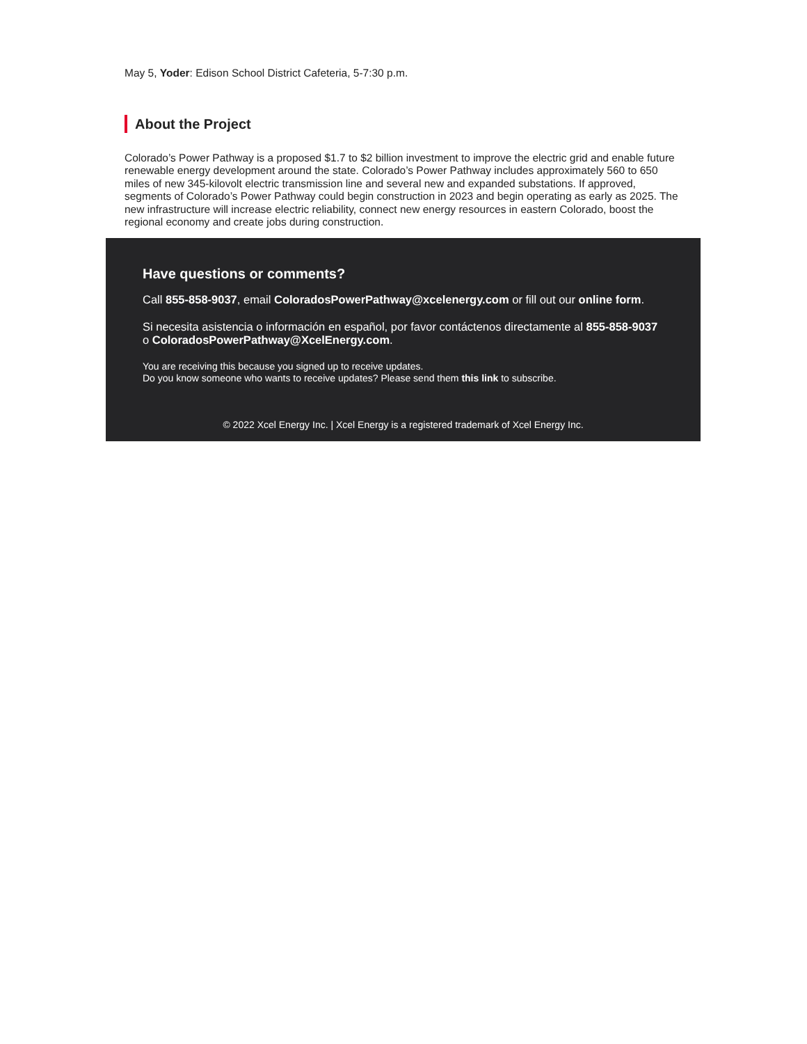May 5, Yoder: Edison School District Cafeteria, 5-7:30 p.m.
About the Project
Colorado’s Power Pathway is a proposed $1.7 to $2 billion investment to improve the electric grid and enable future renewable energy development around the state. Colorado’s Power Pathway includes approximately 560 to 650 miles of new 345-kilovolt electric transmission line and several new and expanded substations. If approved, segments of Colorado’s Power Pathway could begin construction in 2023 and begin operating as early as 2025. The new infrastructure will increase electric reliability, connect new energy resources in eastern Colorado, boost the regional economy and create jobs during construction.
Have questions or comments?
Call 855-858-9037, email ColoradosPowerPathway@xcelenergy.com or fill out our online form.
Si necesita asistencia o información en español, por favor contáctenos directamente al 855-858-9037 o ColoradosPowerPathway@XcelEnergy.com.
You are receiving this because you signed up to receive updates.
Do you know someone who wants to receive updates? Please send them this link to subscribe.
© 2022 Xcel Energy Inc. | Xcel Energy is a registered trademark of Xcel Energy Inc.